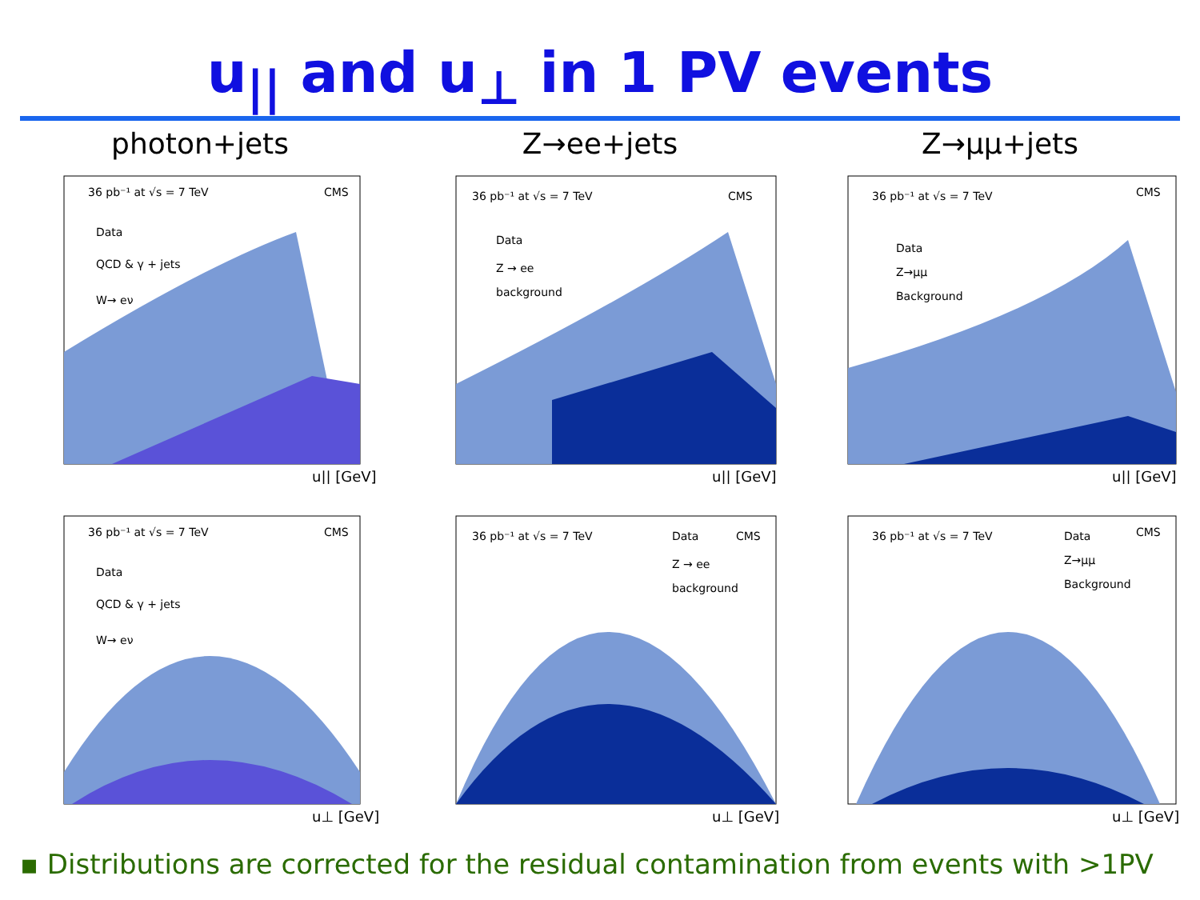u<sub>||</sub> and u<sub>⊥</sub> in 1 PV events
photon+jets
36 pb⁻¹ at √s = 7 TeV
CMS
Data
QCD & γ + jets
W→ eν
u|| [GeV]
36 pb⁻¹ at √s = 7 TeV
CMS
Data
QCD & γ + jets
W→ eν
u⊥ [GeV]
Z→ee+jets
36 pb⁻¹ at √s = 7 TeV
CMS
Data
Z → ee
background
u|| [GeV]
36 pb⁻¹ at √s = 7 TeV
Data
CMS
Z → ee
background
u⊥ [GeV]
Z→μμ+jets
36 pb⁻¹ at √s = 7 TeV
CMS
Data
Z→μμ
Background
u|| [GeV]
36 pb⁻¹ at √s = 7 TeV
Data
CMS
Z→μμ
Background
u⊥ [GeV]
▪ Distributions are corrected for the residual contamination from events with >1PV